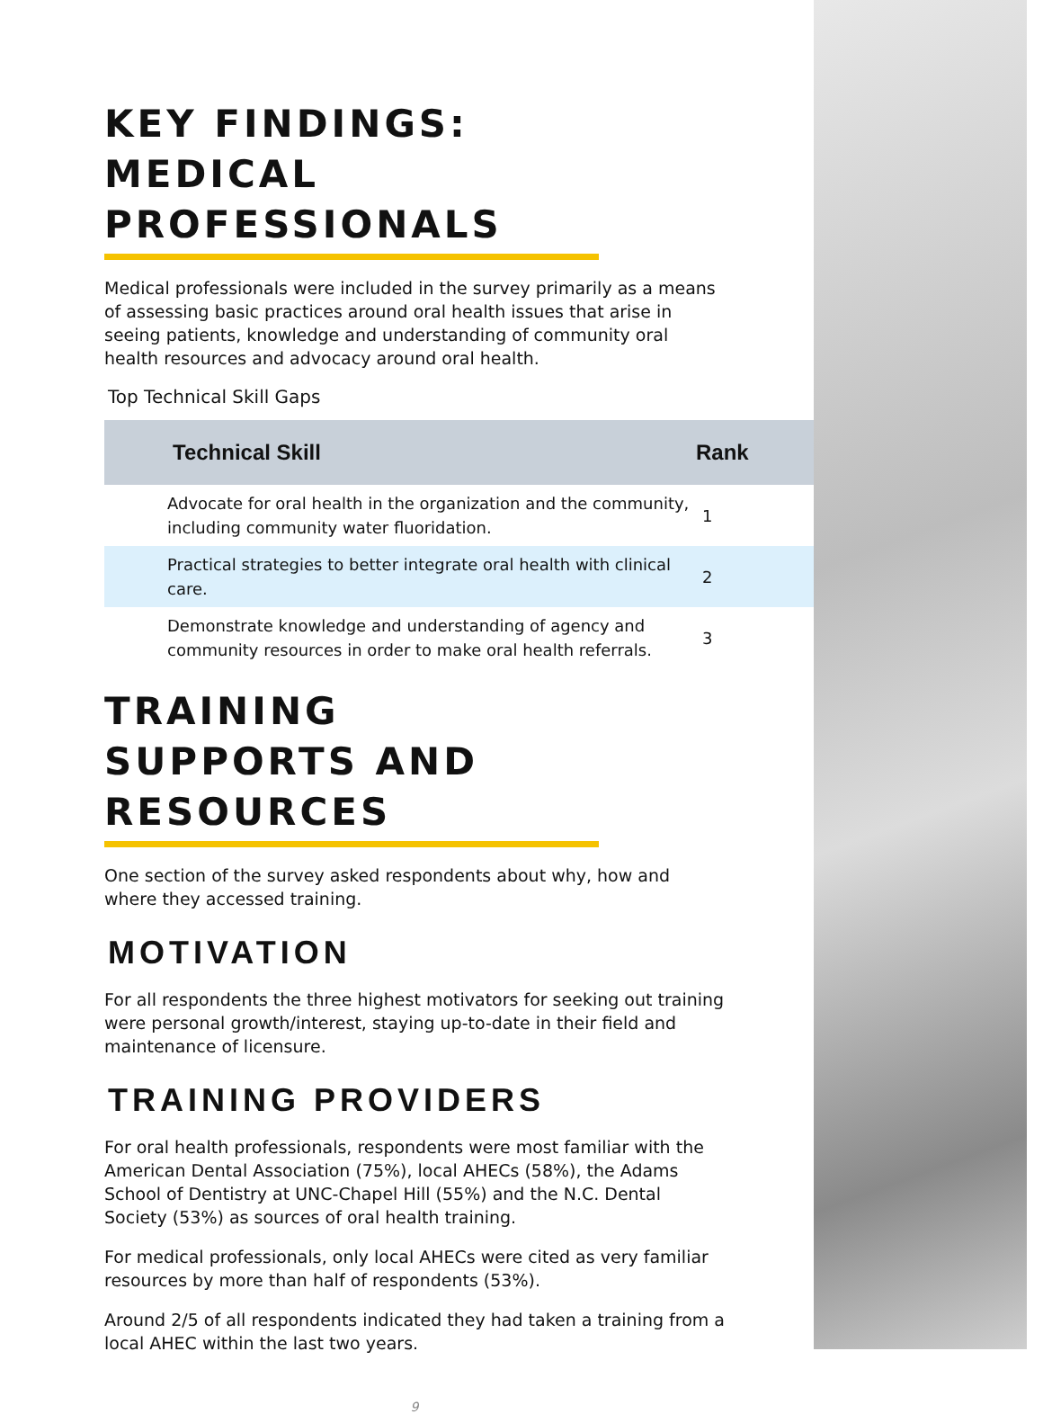KEY FINDINGS: MEDICAL PROFESSIONALS
Medical professionals were included in the survey primarily as a means of assessing basic practices around oral health issues that arise in seeing patients, knowledge and understanding of community oral health resources and advocacy around oral health.
Top Technical Skill Gaps
| Technical Skill | Rank |
| --- | --- |
| Advocate for oral health in the organization and the community, including community water fluoridation. | 1 |
| Practical strategies to better integrate oral health with clinical care. | 2 |
| Demonstrate knowledge and understanding of agency and community resources in order to make oral health referrals. | 3 |
TRAINING SUPPORTS AND RESOURCES
One section of the survey asked respondents about why, how and where they accessed training.
MOTIVATION
For all respondents the three highest motivators for seeking out training were personal growth/interest, staying up-to-date in their field and maintenance of licensure.
TRAINING PROVIDERS
For oral health professionals, respondents were most familiar with the American Dental Association (75%), local AHECs (58%), the Adams School of Dentistry at UNC-Chapel Hill (55%) and the N.C. Dental Society (53%) as sources of oral health training.
For medical professionals, only local AHECs were cited as very familiar resources by more than half of respondents (53%).
Around 2/5 of all respondents indicated they had taken a training from a local AHEC within the last two years.
9